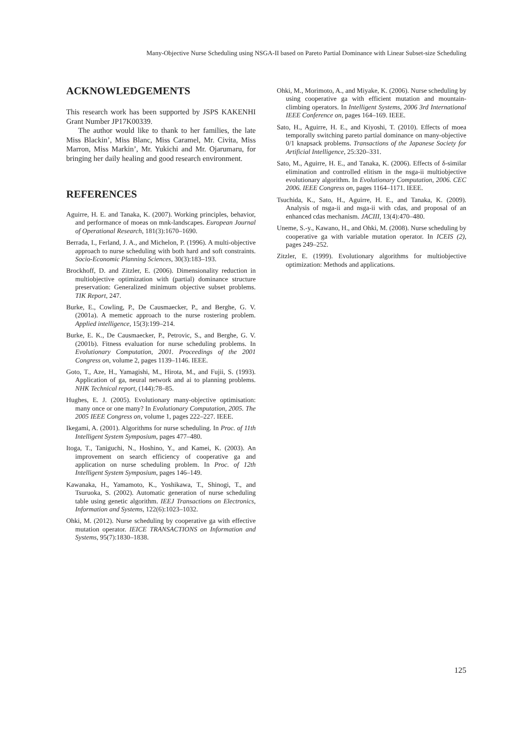Many-Objective Nurse Scheduling using NSGA-II based on Pareto Partial Dominance with Linear Subset-size Scheduling
ACKNOWLEDGEMENTS
This research work has been supported by JSPS KAKENHI Grant Number JP17K00339.
The author would like to thank to her families, the late Miss Blackin’, Miss Blanc, Miss Caramel, Mr. Civita, Miss Marron, Miss Markin’, Mr. Yukichi and Mr. Ojarumaru, for bringing her daily healing and good research environment.
REFERENCES
Aguirre, H. E. and Tanaka, K. (2007). Working principles, behavior, and performance of moeas on mnk-landscapes. European Journal of Operational Research, 181(3):1670–1690.
Berrada, I., Ferland, J. A., and Michelon, P. (1996). A multi-objective approach to nurse scheduling with both hard and soft constraints. Socio-Economic Planning Sciences, 30(3):183–193.
Brockhoff, D. and Zitzler, E. (2006). Dimensionality reduction in multiobjective optimization with (partial) dominance structure preservation: Generalized minimum objective subset problems. TIK Report, 247.
Burke, E., Cowling, P., De Causmaecker, P., and Berghe, G. V. (2001a). A memetic approach to the nurse rostering problem. Applied intelligence, 15(3):199–214.
Burke, E. K., De Causmaecker, P., Petrovic, S., and Berghe, G. V. (2001b). Fitness evaluation for nurse scheduling problems. In Evolutionary Computation, 2001. Proceedings of the 2001 Congress on, volume 2, pages 1139–1146. IEEE.
Goto, T., Aze, H., Yamagishi, M., Hirota, M., and Fujii, S. (1993). Application of ga, neural network and ai to planning problems. NHK Technical report, (144):78–85.
Hughes, E. J. (2005). Evolutionary many-objective optimisation: many once or one many? In Evolutionary Computation, 2005. The 2005 IEEE Congress on, volume 1, pages 222–227. IEEE.
Ikegami, A. (2001). Algorithms for nurse scheduling. In Proc. of 11th Intelligent System Symposium, pages 477–480.
Itoga, T., Taniguchi, N., Hoshino, Y., and Kamei, K. (2003). An improvement on search efficiency of cooperative ga and application on nurse scheduling problem. In Proc. of 12th Intelligent System Symposium, pages 146–149.
Kawanaka, H., Yamamoto, K., Yoshikawa, T., Shinogi, T., and Tsuruoka, S. (2002). Automatic generation of nurse scheduling table using genetic algorithm. IEEJ Transactions on Electronics, Information and Systems, 122(6):1023–1032.
Ohki, M. (2012). Nurse scheduling by cooperative ga with effective mutation operator. IEICE TRANSACTIONS on Information and Systems, 95(7):1830–1838.
Ohki, M., Morimoto, A., and Miyake, K. (2006). Nurse scheduling by using cooperative ga with efficient mutation and mountain-climbing operators. In Intelligent Systems, 2006 3rd International IEEE Conference on, pages 164–169. IEEE.
Sato, H., Aguirre, H. E., and Kiyoshi, T. (2010). Effects of moea temporally switching pareto partial dominance on many-objective 0/1 knapsack problems. Transactions of the Japanese Society for Artificial Intelligence, 25:320–331.
Sato, M., Aguirre, H. E., and Tanaka, K. (2006). Effects of δ-similar elimination and controlled elitism in the nsga-ii multiobjective evolutionary algorithm. In Evolutionary Computation, 2006. CEC 2006. IEEE Congress on, pages 1164–1171. IEEE.
Tsuchida, K., Sato, H., Aguirre, H. E., and Tanaka, K. (2009). Analysis of nsga-ii and nsga-ii with cdas, and proposal of an enhanced cdas mechanism. JACIII, 13(4):470–480.
Uneme, S.-y., Kawano, H., and Ohki, M. (2008). Nurse scheduling by cooperative ga with variable mutation operator. In ICEIS (2), pages 249–252.
Zitzler, E. (1999). Evolutionary algorithms for multiobjective optimization: Methods and applications.
125